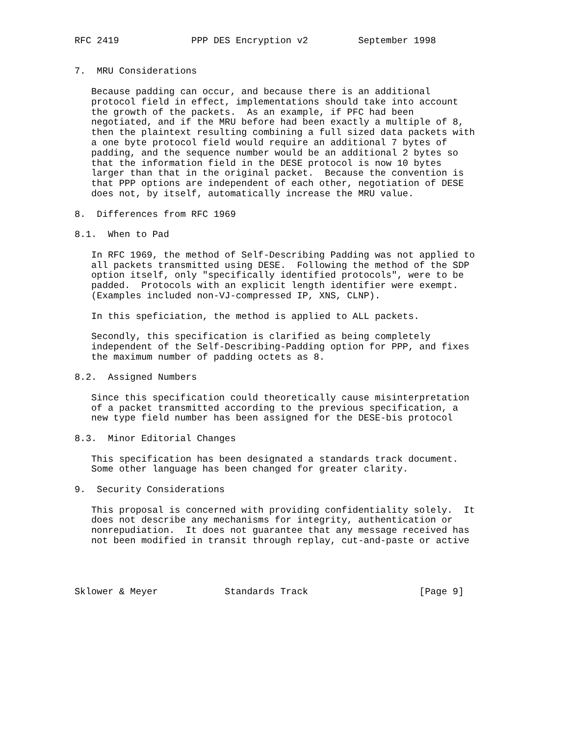RFC 2419             PPP DES Encryption v2         September 1998


7.  MRU Considerations

   Because padding can occur, and because there is an additional
   protocol field in effect, implementations should take into account
   the growth of the packets.  As an example, if PFC had been
   negotiated, and if the MRU before had been exactly a multiple of 8,
   then the plaintext resulting combining a full sized data packets with
   a one byte protocol field would require an additional 7 bytes of
   padding, and the sequence number would be an additional 2 bytes so
   that the information field in the DESE protocol is now 10 bytes
   larger than that in the original packet.  Because the convention is
   that PPP options are independent of each other, negotiation of DESE
   does not, by itself, automatically increase the MRU value.

8.  Differences from RFC 1969

8.1.  When to Pad

   In RFC 1969, the method of Self-Describing Padding was not applied to
   all packets transmitted using DESE.  Following the method of the SDP
   option itself, only "specifically identified protocols", were to be
   padded.  Protocols with an explicit length identifier were exempt.
   (Examples included non-VJ-compressed IP, XNS, CLNP).

   In this speficiation, the method is applied to ALL packets.

   Secondly, this specification is clarified as being completely
   independent of the Self-Describing-Padding option for PPP, and fixes
   the maximum number of padding octets as 8.

8.2.  Assigned Numbers

   Since this specification could theoretically cause misinterpretation
   of a packet transmitted according to the previous specification, a
   new type field number has been assigned for the DESE-bis protocol

8.3.  Minor Editorial Changes

   This specification has been designated a standards track document.
   Some other language has been changed for greater clarity.

9.  Security Considerations

   This proposal is concerned with providing confidentiality solely.  It
   does not describe any mechanisms for integrity, authentication or
   nonrepudiation.  It does not guarantee that any message received has
   not been modified in transit through replay, cut-and-paste or active




Sklower & Meyer            Standards Track                    [Page 9]